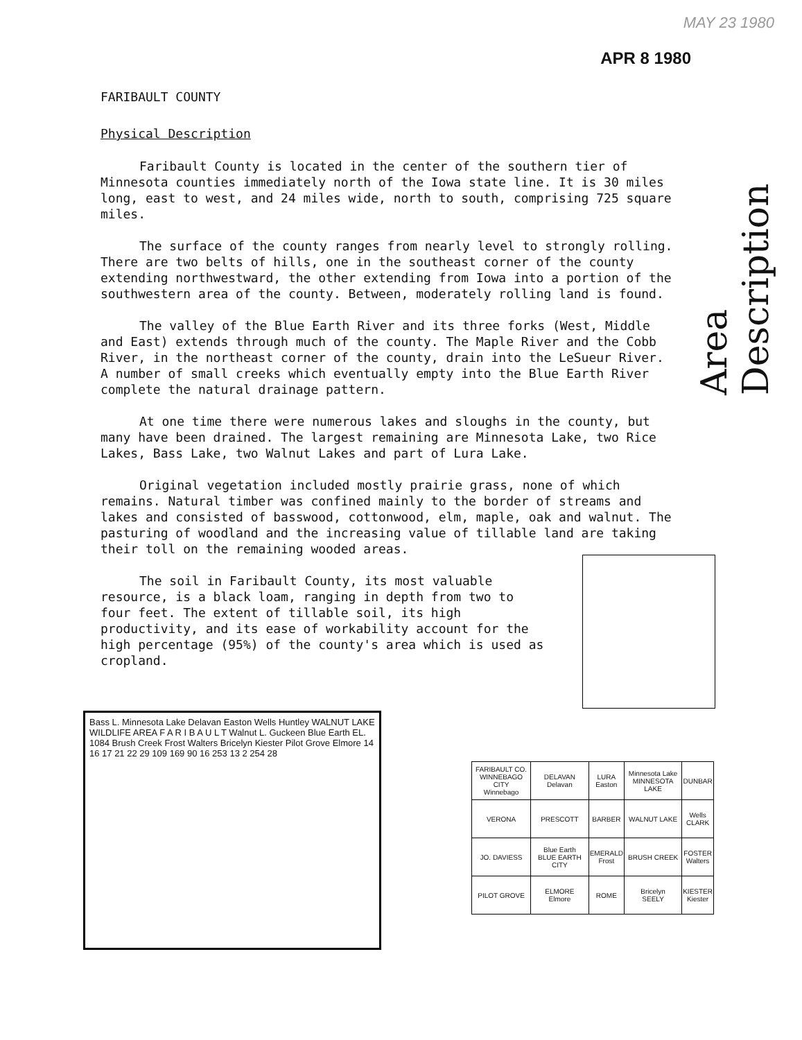MAY 23 1980
APR 8 1980
FARIBAULT COUNTY
Physical Description
Faribault County is located in the center of the southern tier of Minnesota counties immediately north of the Iowa state line. It is 30 miles long, east to west, and 24 miles wide, north to south, comprising 725 square miles.
The surface of the county ranges from nearly level to strongly rolling. There are two belts of hills, one in the southeast corner of the county extending northwestward, the other extending from Iowa into a portion of the southwestern area of the county. Between, moderately rolling land is found.
The valley of the Blue Earth River and its three forks (West, Middle and East) extends through much of the county. The Maple River and the Cobb River, in the northeast corner of the county, drain into the LeSueur River. A number of small creeks which eventually empty into the Blue Earth River complete the natural drainage pattern.
At one time there were numerous lakes and sloughs in the county, but many have been drained. The largest remaining are Minnesota Lake, two Rice Lakes, Bass Lake, two Walnut Lakes and part of Lura Lake.
Original vegetation included mostly prairie grass, none of which remains. Natural timber was confined mainly to the border of streams and lakes and consisted of basswood, cottonwood, elm, maple, oak and walnut. The pasturing of woodland and the increasing value of tillable land are taking their toll on the remaining wooded areas.
The soil in Faribault County, its most valuable resource, is a black loam, ranging in depth from two to four feet. The extent of tillable soil, its high productivity, and its ease of workability account for the high percentage (95%) of the county's area which is used as cropland.
Area Description
Bass L. Minnesota Lake Delavan Easton Wells Huntley WALNUT LAKE WILDLIFE AREA F A R I B A U L T Walnut L. Guckeen Blue Earth EL. 1084 Brush Creek Frost Walters Bricelyn Kiester Pilot Grove Elmore 14 16 17 21 22 29 109 169 90 16 253 13 2 254 28
| FARIBAULT CO. WINNEBAGO CITY Winnebago | DELAVAN Delavan | LURA Easton | Minnesota Lake MINNESOTA LAKE | DUNBAR |
| VERONA | PRESCOTT | BARBER | WALNUT LAKE | Wells CLARK |
| JO. DAVIESS | Blue Earth BLUE EARTH CITY | EMERALD Frost | BRUSH CREEK | FOSTER Walters |
| PILOT GROVE | ELMORE Elmore | ROME | Bricelyn SEELY | KIESTER Kiester |